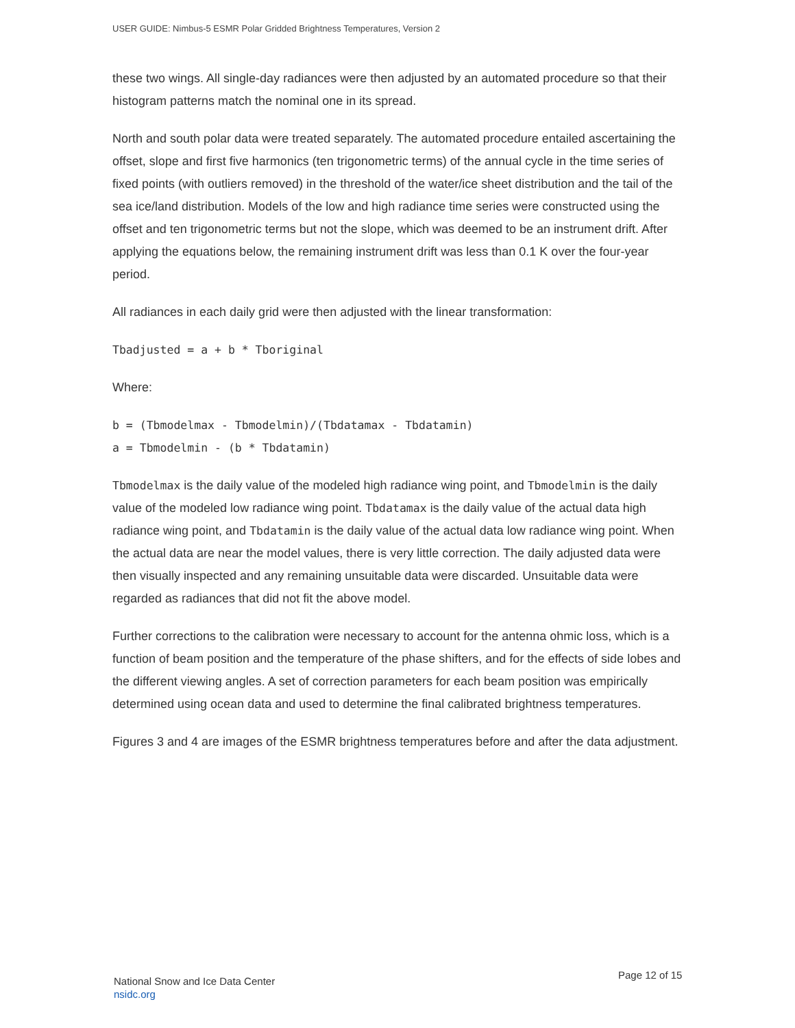USER GUIDE: Nimbus-5 ESMR Polar Gridded Brightness Temperatures, Version 2
these two wings. All single-day radiances were then adjusted by an automated procedure so that their histogram patterns match the nominal one in its spread.
North and south polar data were treated separately. The automated procedure entailed ascertaining the offset, slope and first five harmonics (ten trigonometric terms) of the annual cycle in the time series of fixed points (with outliers removed) in the threshold of the water/ice sheet distribution and the tail of the sea ice/land distribution. Models of the low and high radiance time series were constructed using the offset and ten trigonometric terms but not the slope, which was deemed to be an instrument drift. After applying the equations below, the remaining instrument drift was less than 0.1 K over the four-year period.
All radiances in each daily grid were then adjusted with the linear transformation:
Tbadjusted = a + b * Tboriginal
Where:
b = (Tbmodelmax - Tbmodelmin)/(Tbdatamax - Tbdatamin)
a = Tbmodelmin - (b * Tbdatamin)
Tbmodelmax is the daily value of the modeled high radiance wing point, and Tbmodelmin is the daily value of the modeled low radiance wing point. Tbdatamax is the daily value of the actual data high radiance wing point, and Tbdatamin is the daily value of the actual data low radiance wing point. When the actual data are near the model values, there is very little correction. The daily adjusted data were then visually inspected and any remaining unsuitable data were discarded. Unsuitable data were regarded as radiances that did not fit the above model.
Further corrections to the calibration were necessary to account for the antenna ohmic loss, which is a function of beam position and the temperature of the phase shifters, and for the effects of side lobes and the different viewing angles. A set of correction parameters for each beam position was empirically determined using ocean data and used to determine the final calibrated brightness temperatures.
Figures 3 and 4 are images of the ESMR brightness temperatures before and after the data adjustment.
National Snow and Ice Data Center
nsidc.org
Page 12 of 15